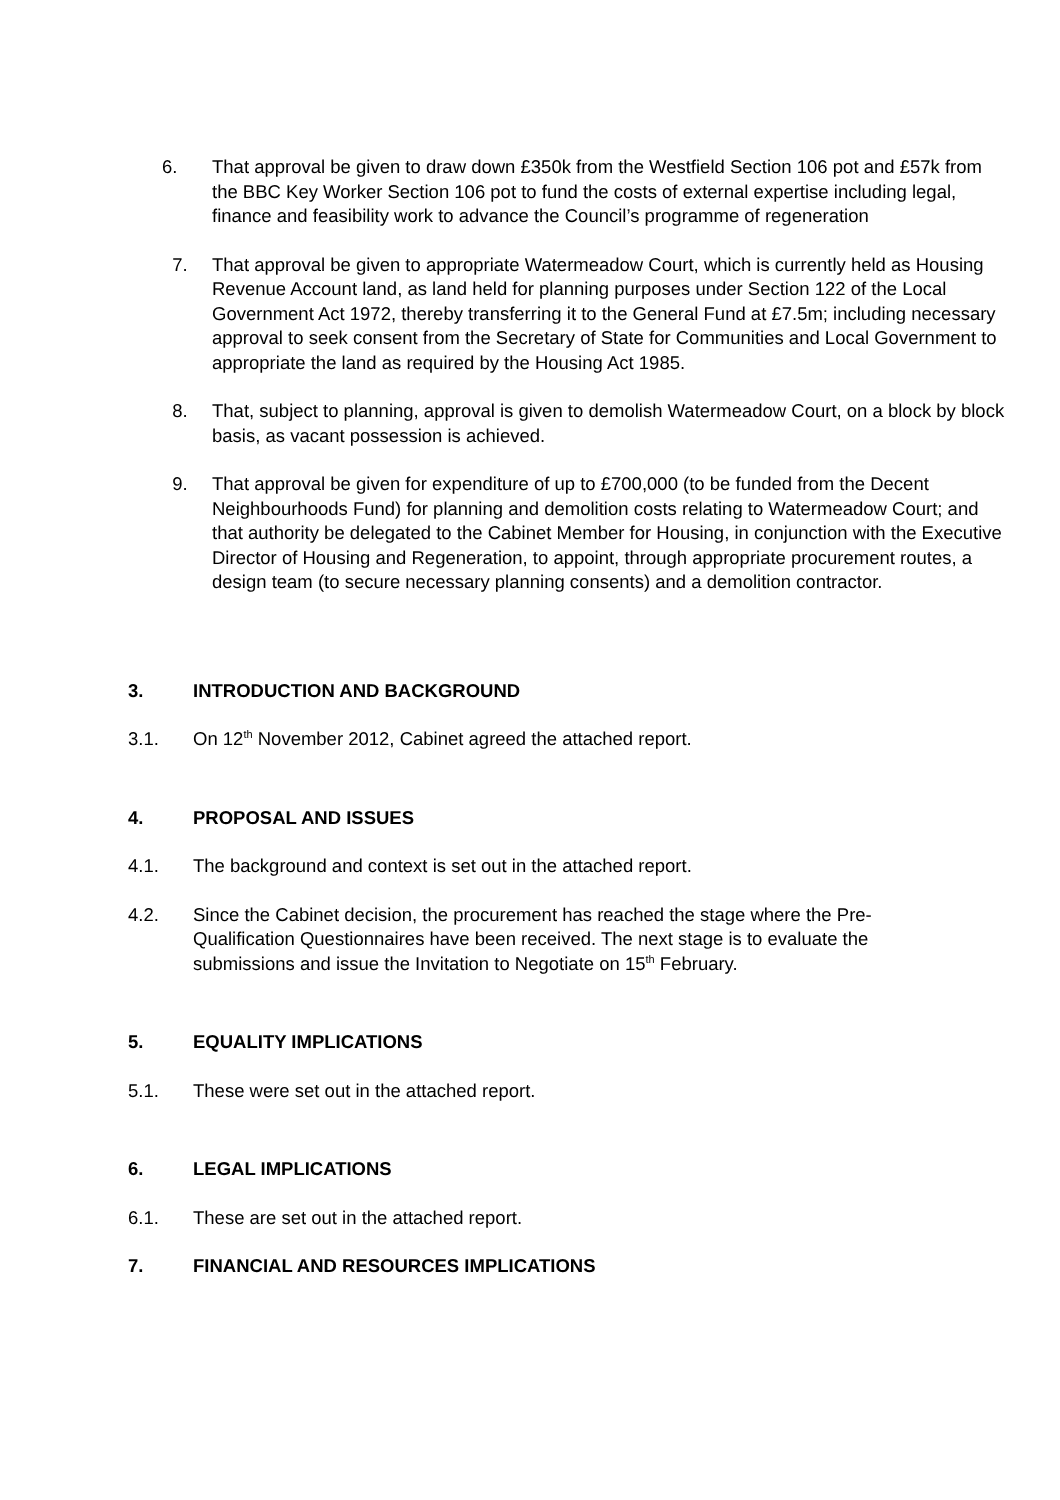6. That approval be given to draw down £350k from the Westfield Section 106 pot and £57k from the BBC Key Worker Section 106 pot to fund the costs of external expertise including legal, finance and feasibility work to advance the Council’s programme of regeneration
7. That approval be given to appropriate Watermeadow Court, which is currently held as Housing Revenue Account land, as land held for planning purposes under Section 122 of the Local Government Act 1972, thereby transferring it to the General Fund at £7.5m; including necessary approval to seek consent from the Secretary of State for Communities and Local Government to appropriate the land as required by the Housing Act 1985.
8. That, subject to planning, approval is given to demolish Watermeadow Court, on a block by block basis, as vacant possession is achieved.
9. That approval be given for expenditure of up to £700,000 (to be funded from the Decent Neighbourhoods Fund) for planning and demolition costs relating to Watermeadow Court; and that authority be delegated to the Cabinet Member for Housing, in conjunction with the Executive Director of Housing and Regeneration, to appoint, through appropriate procurement routes, a design team (to secure necessary planning consents) and a demolition contractor.
3. INTRODUCTION AND BACKGROUND
3.1. On 12<sup>th</sup> November 2012, Cabinet agreed the attached report.
4. PROPOSAL AND ISSUES
4.1. The background and context is set out in the attached report.
4.2. Since the Cabinet decision, the procurement has reached the stage where the Pre-Qualification Questionnaires have been received. The next stage is to evaluate the submissions and issue the Invitation to Negotiate on 15<sup>th</sup> February.
5. EQUALITY IMPLICATIONS
5.1. These were set out in the attached report.
6. LEGAL IMPLICATIONS
6.1. These are set out in the attached report.
7. FINANCIAL AND RESOURCES IMPLICATIONS